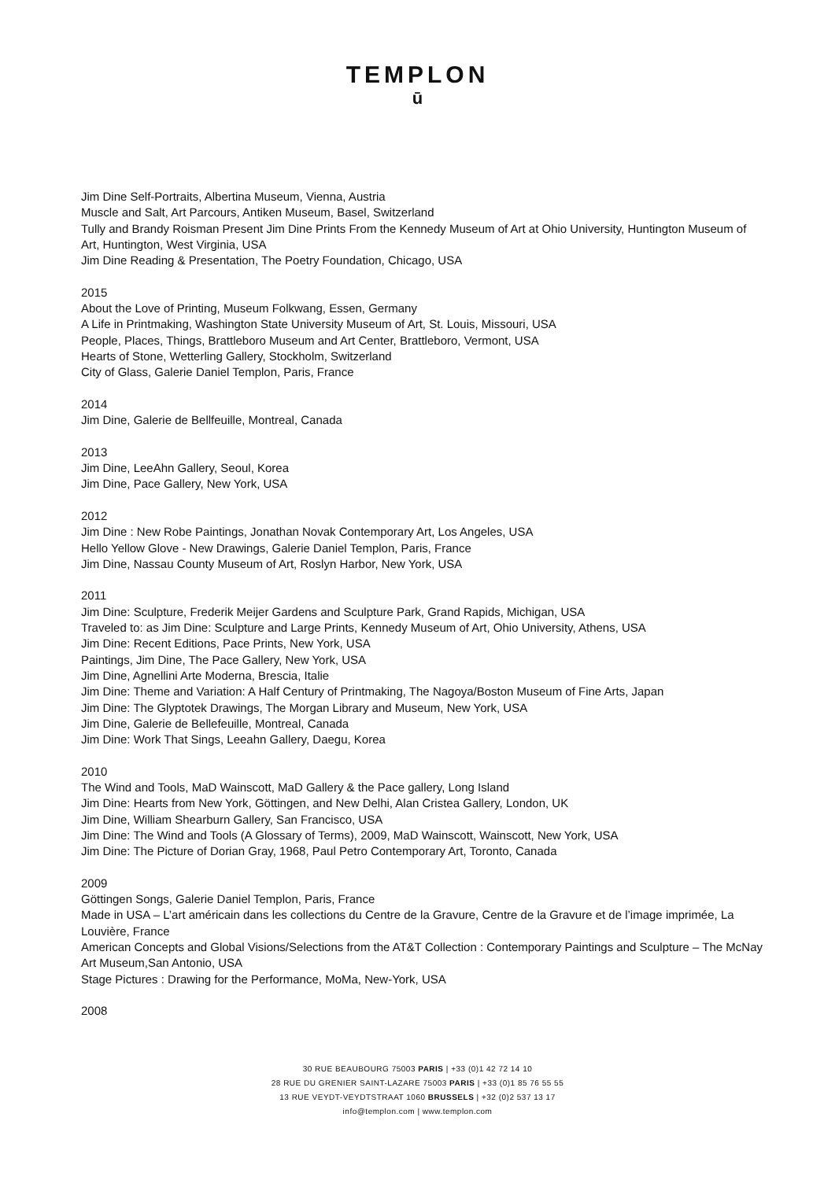TEMPLON
ū
Jim Dine Self-Portraits, Albertina Museum, Vienna, Austria
Muscle and Salt, Art Parcours, Antiken Museum, Basel, Switzerland
Tully and Brandy Roisman Present Jim Dine Prints From the Kennedy Museum of Art at Ohio University, Huntington Museum of Art, Huntington, West Virginia, USA
Jim Dine Reading & Presentation, The Poetry Foundation, Chicago, USA
2015
About the Love of Printing, Museum Folkwang, Essen, Germany
A Life in Printmaking, Washington State University Museum of Art, St. Louis, Missouri, USA
People, Places, Things, Brattleboro Museum and Art Center, Brattleboro, Vermont, USA
Hearts of Stone, Wetterling Gallery, Stockholm, Switzerland
City of Glass, Galerie Daniel Templon, Paris, France
2014
Jim Dine, Galerie de Bellfeuille, Montreal, Canada
2013
Jim Dine, LeeAhn Gallery, Seoul, Korea
Jim Dine, Pace Gallery, New York, USA
2012
Jim Dine : New Robe Paintings, Jonathan Novak Contemporary Art, Los Angeles, USA
Hello Yellow Glove - New Drawings, Galerie Daniel Templon, Paris, France
Jim Dine, Nassau County Museum of Art, Roslyn Harbor, New York, USA
2011
Jim Dine: Sculpture, Frederik Meijer Gardens and Sculpture Park, Grand Rapids, Michigan, USA
Traveled to: as Jim Dine: Sculpture and Large Prints, Kennedy Museum of Art, Ohio University, Athens, USA
Jim Dine: Recent Editions, Pace Prints, New York, USA
Paintings, Jim Dine, The Pace Gallery, New York, USA
Jim Dine, Agnellini Arte Moderna, Brescia, Italie
Jim Dine: Theme and Variation: A Half Century of Printmaking, The Nagoya/Boston Museum of Fine Arts, Japan
Jim Dine: The Glyptotek Drawings, The Morgan Library and Museum, New York, USA
Jim Dine, Galerie de Bellefeuille, Montreal, Canada
Jim Dine: Work That Sings, Leeahn Gallery, Daegu, Korea
2010
The Wind and Tools, MaD Wainscott, MaD Gallery & the Pace gallery, Long Island
Jim Dine: Hearts from New York, Göttingen, and New Delhi, Alan Cristea Gallery, London, UK
Jim Dine, William Shearburn Gallery, San Francisco, USA
Jim Dine: The Wind and Tools (A Glossary of Terms), 2009, MaD Wainscott, Wainscott, New York, USA
Jim Dine: The Picture of Dorian Gray, 1968, Paul Petro Contemporary Art, Toronto, Canada
2009
Göttingen Songs, Galerie Daniel Templon, Paris, France
Made in USA – L’art américain dans les collections du Centre de la Gravure, Centre de la Gravure et de l’image imprimée, La Louvière, France
American Concepts and Global Visions/Selections from the AT&T Collection : Contemporary Paintings and Sculpture – The McNay Art Museum,San Antonio, USA
Stage Pictures : Drawing for the Performance, MoMa, New-York, USA
2008
30 RUE BEAUBOURG 75003 PARIS | +33 (0)1 42 72 14 10
28 RUE DU GRENIER SAINT-LAZARE 75003 PARIS | +33 (0)1 85 76 55 55
13 RUE VEYDT-VEYDTSTRAAT 1060 BRUSSELS | +32 (0)2 537 13 17
info@templon.com | www.templon.com